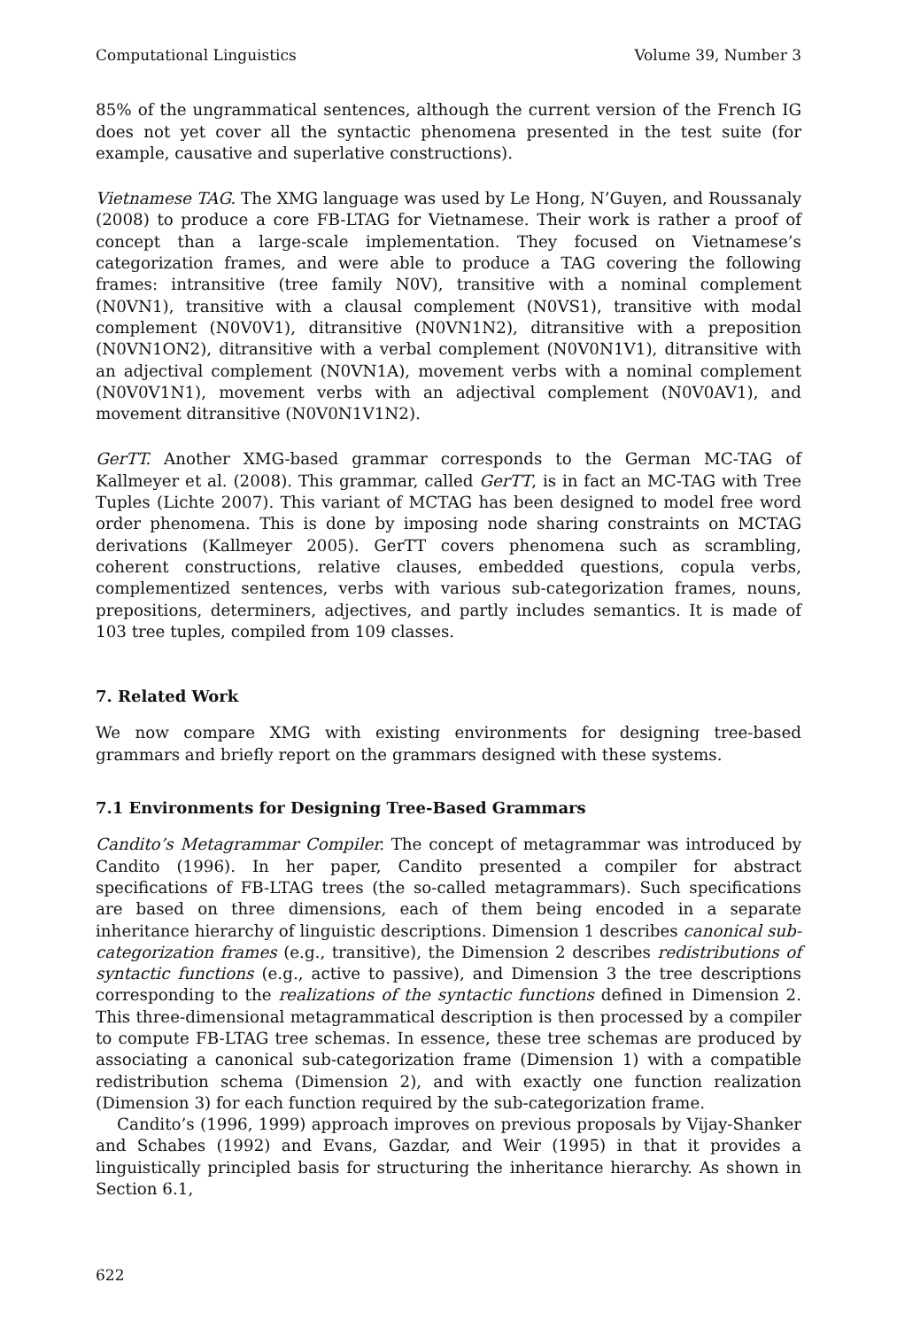Computational Linguistics Volume 39, Number 3
85% of the ungrammatical sentences, although the current version of the French IG does not yet cover all the syntactic phenomena presented in the test suite (for example, causative and superlative constructions).
Vietnamese TAG. The XMG language was used by Le Hong, N’Guyen, and Roussanaly (2008) to produce a core FB-LTAG for Vietnamese. Their work is rather a proof of concept than a large-scale implementation. They focused on Vietnamese’s categorization frames, and were able to produce a TAG covering the following frames: intransitive (tree family N0V), transitive with a nominal complement (N0VN1), transitive with a clausal complement (N0VS1), transitive with modal complement (N0V0V1), ditransitive (N0VN1N2), ditransitive with a preposition (N0VN1ON2), ditransitive with a verbal complement (N0V0N1V1), ditransitive with an adjectival complement (N0VN1A), movement verbs with a nominal complement (N0V0V1N1), movement verbs with an adjectival complement (N0V0AV1), and movement ditransitive (N0V0N1V1N2).
GerTT. Another XMG-based grammar corresponds to the German MC-TAG of Kallmeyer et al. (2008). This grammar, called GerTT, is in fact an MC-TAG with Tree Tuples (Lichte 2007). This variant of MCTAG has been designed to model free word order phenomena. This is done by imposing node sharing constraints on MCTAG derivations (Kallmeyer 2005). GerTT covers phenomena such as scrambling, coherent constructions, relative clauses, embedded questions, copula verbs, complementized sentences, verbs with various sub-categorization frames, nouns, prepositions, determiners, adjectives, and partly includes semantics. It is made of 103 tree tuples, compiled from 109 classes.
7. Related Work
We now compare XMG with existing environments for designing tree-based grammars and briefly report on the grammars designed with these systems.
7.1 Environments for Designing Tree-Based Grammars
Candito’s Metagrammar Compiler. The concept of metagrammar was introduced by Candito (1996). In her paper, Candito presented a compiler for abstract specifications of FB-LTAG trees (the so-called metagrammars). Such specifications are based on three dimensions, each of them being encoded in a separate inheritance hierarchy of linguistic descriptions. Dimension 1 describes canonical sub-categorization frames (e.g., transitive), the Dimension 2 describes redistributions of syntactic functions (e.g., active to passive), and Dimension 3 the tree descriptions corresponding to the realizations of the syntactic functions defined in Dimension 2. This three-dimensional metagrammatical description is then processed by a compiler to compute FB-LTAG tree schemas. In essence, these tree schemas are produced by associating a canonical sub-categorization frame (Dimension 1) with a compatible redistribution schema (Dimension 2), and with exactly one function realization (Dimension 3) for each function required by the sub-categorization frame.
Candito’s (1996, 1999) approach improves on previous proposals by Vijay-Shanker and Schabes (1992) and Evans, Gazdar, and Weir (1995) in that it provides a linguistically principled basis for structuring the inheritance hierarchy. As shown in Section 6.1,
622